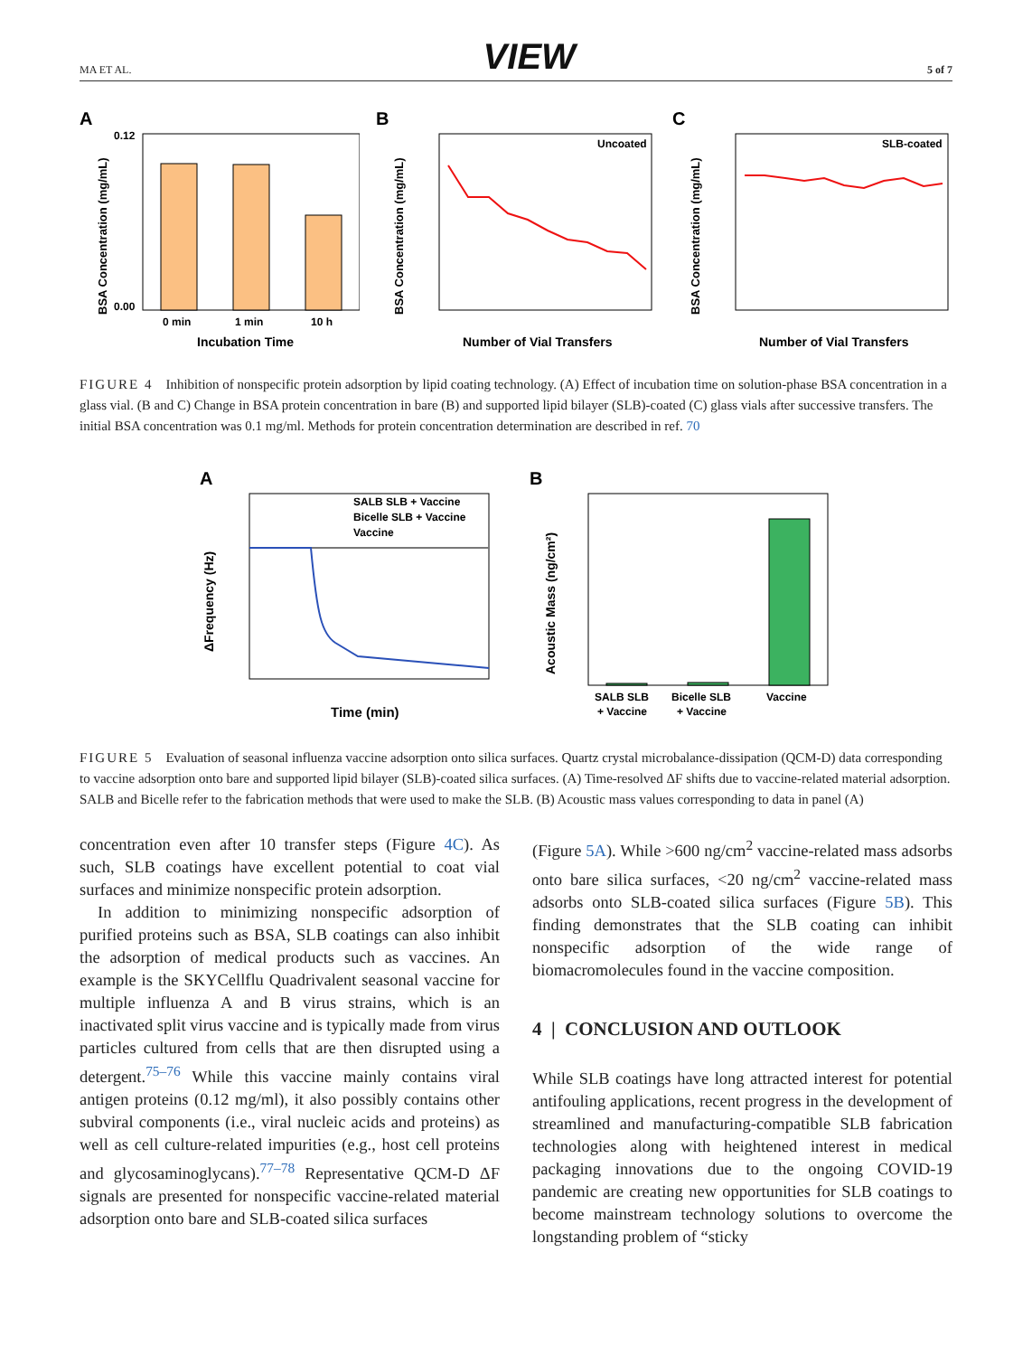MA ET AL. VIEW 5 of 7
A
0.12
0.00
0 min
1 min
10 h
Incubation Time
BSA Concentration (mg/mL)
B
Uncoated
Number of Vial Transfers
BSA Concentration (mg/mL)
C
SLB-coated
Number of Vial Transfers
BSA Concentration (mg/mL)
FIGURE 4 Inhibition of nonspecific protein adsorption by lipid coating technology. (A) Effect of incubation time on solution-phase BSA concentration in a glass vial. (B and C) Change in BSA protein concentration in bare (B) and supported lipid bilayer (SLB)-coated (C) glass vials after successive transfers. The initial BSA concentration was 0.1 mg/ml. Methods for protein concentration determination are described in ref. 70
A
SALB SLB + Vaccine
Bicelle SLB + Vaccine
Vaccine
Time (min)
ΔFrequency (Hz)
B
SALB SLB
+ Vaccine
Bicelle SLB
+ Vaccine
Vaccine
Acoustic Mass (ng/cm²)
FIGURE 5 Evaluation of seasonal influenza vaccine adsorption onto silica surfaces. Quartz crystal microbalance-dissipation (QCM-D) data corresponding to vaccine adsorption onto bare and supported lipid bilayer (SLB)-coated silica surfaces. (A) Time-resolved ΔF shifts due to vaccine-related material adsorption. SALB and Bicelle refer to the fabrication methods that were used to make the SLB. (B) Acoustic mass values corresponding to data in panel (A)
concentration even after 10 transfer steps (Figure 4C). As such, SLB coatings have excellent potential to coat vial surfaces and minimize nonspecific protein adsorption.
In addition to minimizing nonspecific adsorption of purified proteins such as BSA, SLB coatings can also inhibit the adsorption of medical products such as vaccines. An example is the SKYCellflu Quadrivalent seasonal vaccine for multiple influenza A and B virus strains, which is an inactivated split virus vaccine and is typically made from virus particles cultured from cells that are then disrupted using a detergent.<sup>75–76</sup> While this vaccine mainly contains viral antigen proteins (0.12 mg/ml), it also possibly contains other subviral components (i.e., viral nucleic acids and proteins) as well as cell culture-related impurities (e.g., host cell proteins and glycosaminoglycans).<sup>77–78</sup> Representative QCM-D ΔF signals are presented for nonspecific vaccine-related material adsorption onto bare and SLB-coated silica surfaces
(Figure 5A). While >600 ng/cm<sup>2</sup> vaccine-related mass adsorbs onto bare silica surfaces, <20 ng/cm<sup>2</sup> vaccine-related mass adsorbs onto SLB-coated silica surfaces (Figure 5B). This finding demonstrates that the SLB coating can inhibit nonspecific adsorption of the wide range of biomacromolecules found in the vaccine composition.
4 | CONCLUSION AND OUTLOOK
While SLB coatings have long attracted interest for potential antifouling applications, recent progress in the development of streamlined and manufacturing-compatible SLB fabrication technologies along with heightened interest in medical packaging innovations due to the ongoing COVID-19 pandemic are creating new opportunities for SLB coatings to become mainstream technology solutions to overcome the longstanding problem of “sticky